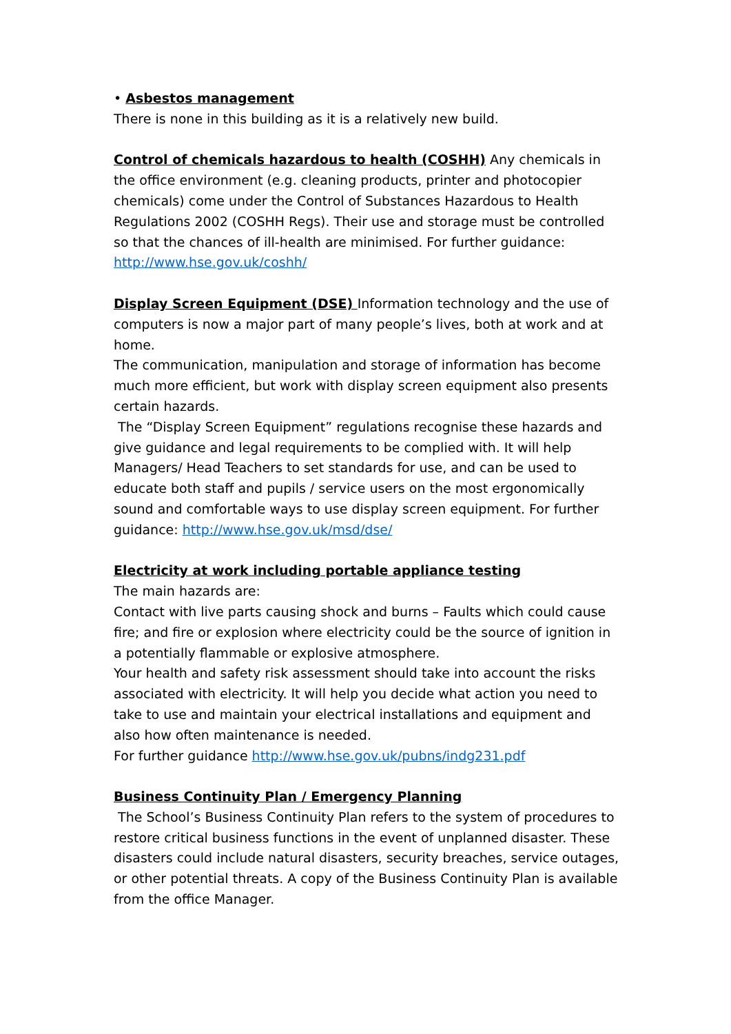• Asbestos management
There is none in this building as it is a relatively new build.
Control of chemicals hazardous to health (COSHH) Any chemicals in the office environment (e.g. cleaning products, printer and photocopier chemicals) come under the Control of Substances Hazardous to Health Regulations 2002 (COSHH Regs). Their use and storage must be controlled so that the chances of ill-health are minimised. For further guidance: http://www.hse.gov.uk/coshh/
Display Screen Equipment (DSE) Information technology and the use of computers is now a major part of many people’s lives, both at work and at home.
The communication, manipulation and storage of information has become much more efficient, but work with display screen equipment also presents certain hazards.
The “Display Screen Equipment” regulations recognise these hazards and give guidance and legal requirements to be complied with. It will help Managers/ Head Teachers to set standards for use, and can be used to educate both staff and pupils / service users on the most ergonomically sound and comfortable ways to use display screen equipment. For further guidance: http://www.hse.gov.uk/msd/dse/
Electricity at work including portable appliance testing
The main hazards are:
Contact with live parts causing shock and burns – Faults which could cause fire; and fire or explosion where electricity could be the source of ignition in a potentially flammable or explosive atmosphere.
Your health and safety risk assessment should take into account the risks associated with electricity. It will help you decide what action you need to take to use and maintain your electrical installations and equipment and also how often maintenance is needed.
For further guidance http://www.hse.gov.uk/pubns/indg231.pdf
Business Continuity Plan / Emergency Planning
The School’s Business Continuity Plan refers to the system of procedures to restore critical business functions in the event of unplanned disaster. These disasters could include natural disasters, security breaches, service outages, or other potential threats. A copy of the Business Continuity Plan is available from the office Manager.